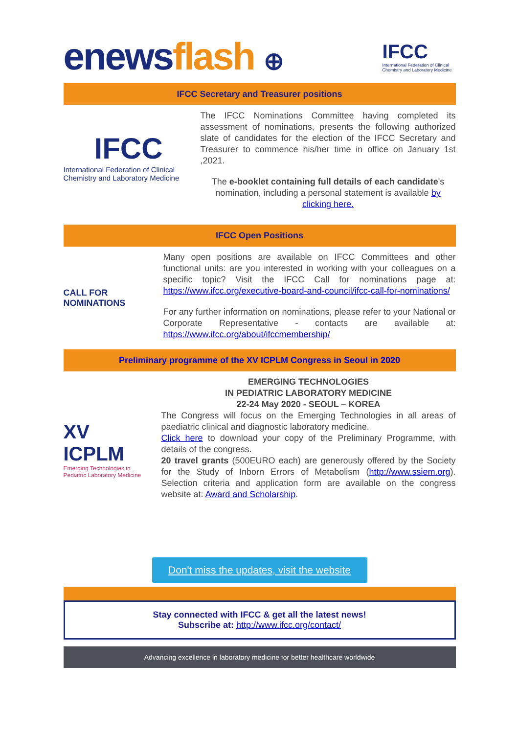enews flash ⊕
IFCC
International Federation of Clinical Chemistry and Laboratory Medicine
IFCC Secretary and Treasurer positions
IFCC
International Federation of Clinical Chemistry and Laboratory Medicine
The IFCC Nominations Committee having completed its assessment of nominations, presents the following authorized slate of candidates for the election of the IFCC Secretary and Treasurer to commence his/her time in office on January 1st ,2021.
The e-booklet containing full details of each candidate's nomination, including a personal statement is available by clicking here.
IFCC Open Positions
CALL FOR NOMINATIONS
Many open positions are available on IFCC Committees and other functional units: are you interested in working with your colleagues on a specific topic? Visit the IFCC Call for nominations page at: https://www.ifcc.org/executive-board-and-council/ifcc-call-for-nominations/
For any further information on nominations, please refer to your National or Corporate Representative - contacts are available at: https://www.ifcc.org/about/ifccmembership/
Preliminary programme of the XV ICPLM Congress in Seoul in 2020
XV ICPLM
Emerging Technologies in Pediatric Laboratory Medicine
EMERGING TECHNOLOGIES
IN PEDIATRIC LABORATORY MEDICINE
22-24 May 2020 - SEOUL – KOREA
The Congress will focus on the Emerging Technologies in all areas of paediatric clinical and diagnostic laboratory medicine.
Click here to download your copy of the Preliminary Programme, with details of the congress.
20 travel grants (500EURO each) are generously offered by the Society for the Study of Inborn Errors of Metabolism (http://www.ssiem.org). Selection criteria and application form are available on the congress website at: Award and Scholarship.
Don't miss the updates, visit the website
Stay connected with IFCC & get all the latest news!
Subscribe at: http://www.ifcc.org/contact/
Advancing excellence in laboratory medicine for better healthcare worldwide